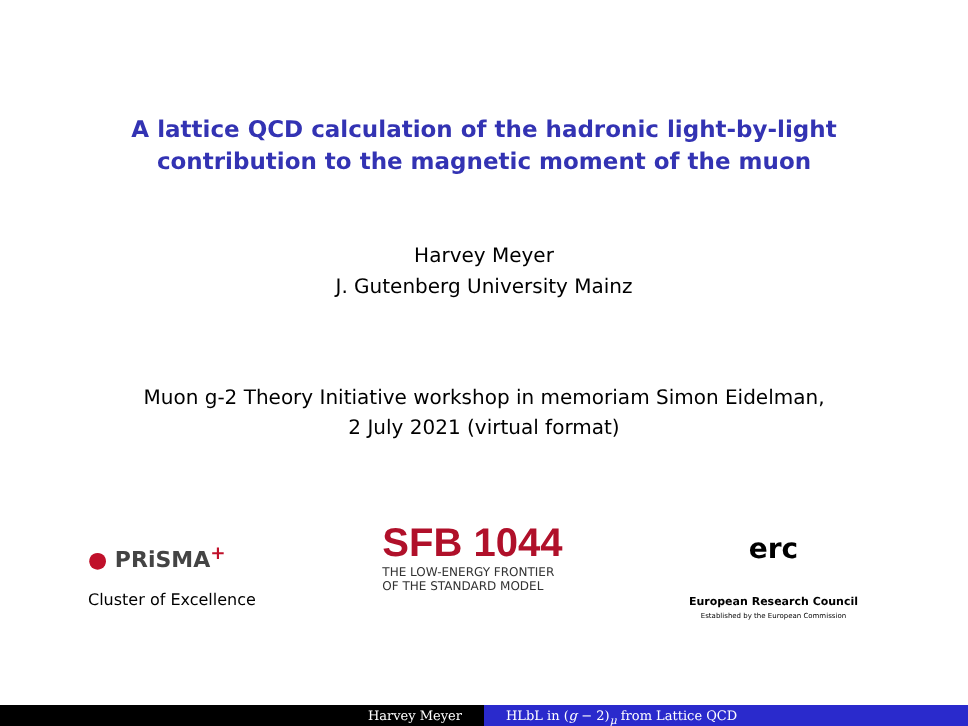A lattice QCD calculation of the hadronic light-by-light
contribution to the magnetic moment of the muon
Harvey Meyer
J. Gutenberg University Mainz
Muon g-2 Theory Initiative workshop in memoriam Simon Eidelman,
2 July 2021 (virtual format)
● PRiSMA<sup>+</sup>
Cluster of Excellence
SFB 1044
THE LOW-ENERGY FRONTIER
OF THE STANDARD MODEL
erc
European Research Council
Established by the European Commission
Harvey Meyer HLbL in (g − 2)<sub>μ</sub> from Lattice QCD